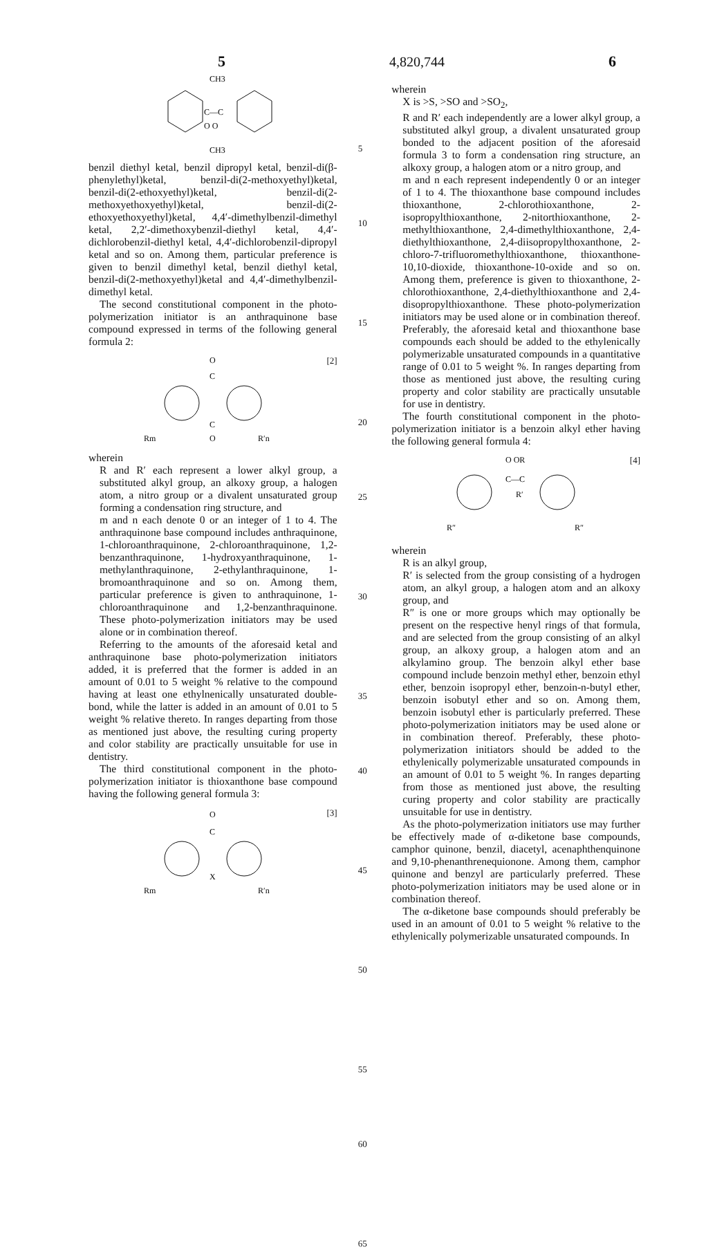5 4,820,744 6
CH3
C—C
O O
CH3
benzil diethyl ketal, benzil dipropyl ketal, benzil-di(β-phenylethyl)ketal, benzil-di(2-methoxyethyl)ketal, benzil-di(2-ethoxyethyl)ketal, benzil-di(2-methoxyethoxyethyl)ketal, benzil-di(2-ethoxyethoxyethyl)ketal, 4,4′-dimethylbenzil-dimethyl ketal, 2,2′-dimethoxybenzil-diethyl ketal, 4,4′-dichlorobenzil-diethyl ketal, 4,4′-dichlorobenzil-dipropyl ketal and so on. Among them, particular preference is given to benzil dimethyl ketal, benzil diethyl ketal, benzil-di(2-methoxyethyl)ketal and 4,4′-dimethylbenzil-dimethyl ketal.
The second constitutional component in the photo-polymerization initiator is an anthraquinone base compound expressed in terms of the following general formula 2:
[2]
O
C
C
O
Rm
R′n
wherein
R and R′ each represent a lower alkyl group, a substituted alkyl group, an alkoxy group, a halogen atom, a nitro group or a divalent unsaturated group forming a condensation ring structure, and
m and n each denote 0 or an integer of 1 to 4. The anthraquinone base compound includes anthraquinone, 1-chloroanthraquinone, 2-chloroanthraquinone, 1,2-benzanthraquinone, 1-hydroxyanthraquinone, 1-methylanthraquinone, 2-ethylanthraquinone, 1-bromoanthraquinone and so on. Among them, particular preference is given to anthraquinone, 1-chloroanthraquinone and 1,2-benzanthraquinone. These photo-polymerization initiators may be used alone or in combination thereof.
Referring to the amounts of the aforesaid ketal and anthraquinone base photo-polymerization initiators added, it is preferred that the former is added in an amount of 0.01 to 5 weight % relative to the compound having at least one ethylnenically unsaturated double-bond, while the latter is added in an amount of 0.01 to 5 weight % relative thereto. In ranges departing from those as mentioned just above, the resulting curing property and color stability are practically unsuitable for use in dentistry.
The third constitutional component in the photo-polymerization initiator is thioxanthone base compound having the following general formula 3:
[3]
O
C
X
Rm
R′n
5
10
15
20
25
30
35
40
45
50
55
60
65
wherein
X is >S, >SO and >SO<sub>2</sub>,
R and R′ each independently are a lower alkyl group, a substituted alkyl group, a divalent unsaturated group bonded to the adjacent position of the aforesaid formula 3 to form a condensation ring structure, an alkoxy group, a halogen atom or a nitro group, and
m and n each represent independently 0 or an integer of 1 to 4. The thioxanthone base compound includes thioxanthone, 2-chlorothioxanthone, 2-isopropylthioxanthone, 2-nitorthioxanthone, 2-methylthioxanthone, 2,4-dimethylthioxanthone, 2,4-diethylthioxanthone, 2,4-diisopropylthoxanthone, 2-chloro-7-trifluoromethylthioxanthone, thioxanthone-10,10-dioxide, thioxanthone-10-oxide and so on. Among them, preference is given to thioxanthone, 2-chlorothioxanthone, 2,4-diethylthioxanthone and 2,4-disopropylthioxanthone. These photo-polymerization initiators may be used alone or in combination thereof. Preferably, the aforesaid ketal and thioxanthone base compounds each should be added to the ethylenically polymerizable unsaturated compounds in a quantitative range of 0.01 to 5 weight %. In ranges departing from those as mentioned just above, the resulting curing property and color stability are practically unsutable for use in dentistry.
The fourth constitutional component in the photo-polymerization initiator is a benzoin alkyl ether having the following general formula 4:
[4]
O OR
C—C
R′
R″
R″
wherein
R is an alkyl group,
R′ is selected from the group consisting of a hydrogen atom, an alkyl group, a halogen atom and an alkoxy group, and
R″ is one or more groups which may optionally be present on the respective henyl rings of that formula, and are selected from the group consisting of an alkyl group, an alkoxy group, a halogen atom and an alkylamino group. The benzoin alkyl ether base compound include benzoin methyl ether, benzoin ethyl ether, benzoin isopropyl ether, benzoin-n-butyl ether, benzoin isobutyl ether and so on. Among them, benzoin isobutyl ether is particularly preferred. These photo-polymerization initiators may be used alone or in combination thereof. Preferably, these photo-polymerization initiators should be added to the ethylenically polymerizable unsaturated compounds in an amount of 0.01 to 5 weight %. In ranges departing from those as mentioned just above, the resulting curing property and color stability are practically unsuitable for use in dentistry.
As the photo-polymerization initiators use may further be effectively made of α-diketone base compounds, camphor quinone, benzil, diacetyl, acenaphthenquinone and 9,10-phenanthrenequionone. Among them, camphor quinone and benzyl are particularly preferred. These photo-polymerization initiators may be used alone or in combination thereof.
The α-diketone base compounds should preferably be used in an amount of 0.01 to 5 weight % relative to the ethylenically polymerizable unsaturated compounds. In